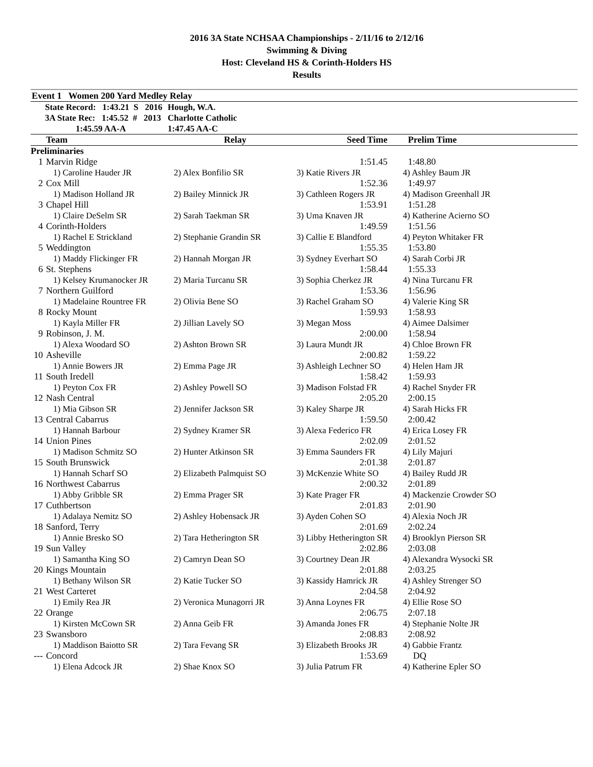2016 3A State NCHSAA Championships - 2/11/16 to 2/12/16
Swimming & Diving
Host: Cleveland HS & Corinth-Holders HS
Results
Event 1 Women 200 Yard Medley Relay
| State Record: 1:43.21 S 2016 | Hough, W.A. |
| 3A State Rec: 1:45.52 # 2013 | Charlotte Catholic |
| 1:45.59 AA-A | 1:47.45 AA-C |
| | Team | Relay | Seed Time | Prelim Time |
| --- | --- | --- | --- | --- |
| Preliminaries | | | | |
| 1 | Marvin Ridge | | 1:51.45 | 1:48.80 |
| | 1) Caroline Hauder JR | 2) Alex Bonfilio SR | 3) Katie Rivers JR | 4) Ashley Baum JR |
| 2 | Cox Mill | | 1:52.36 | 1:49.97 |
| | 1) Madison Holland JR | 2) Bailey Minnick JR | 3) Cathleen Rogers JR | 4) Madison Greenhall JR |
| 3 | Chapel Hill | | 1:53.91 | 1:51.28 |
| | 1) Claire DeSelm SR | 2) Sarah Taekman SR | 3) Uma Knaven JR | 4) Katherine Acierno SO |
| 4 | Corinth-Holders | | 1:49.59 | 1:51.56 |
| | 1) Rachel E Strickland | 2) Stephanie Grandin SR | 3) Callie E Blandford | 4) Peyton Whitaker FR |
| 5 | Weddington | | 1:55.35 | 1:53.80 |
| | 1) Maddy Flickinger FR | 2) Hannah Morgan JR | 3) Sydney Everhart SO | 4) Sarah Corbi JR |
| 6 | St. Stephens | | 1:58.44 | 1:55.33 |
| | 1) Kelsey Krumanocker JR | 2) Maria Turcanu SR | 3) Sophia Cherkez JR | 4) Nina Turcanu FR |
| 7 | Northern Guilford | | 1:53.36 | 1:56.96 |
| | 1) Madelaine Rountree FR | 2) Olivia Bene SO | 3) Rachel Graham SO | 4) Valerie King SR |
| 8 | Rocky Mount | | 1:59.93 | 1:58.93 |
| | 1) Kayla Miller FR | 2) Jillian Lavely SO | 3) Megan Moss | 4) Aimee Dalsimer |
| 9 | Robinson, J. M. | | 2:00.00 | 1:58.94 |
| | 1) Alexa Woodard SO | 2) Ashton Brown SR | 3) Laura Mundt JR | 4) Chloe Brown FR |
| 10 | Asheville | | 2:00.82 | 1:59.22 |
| | 1) Annie Bowers JR | 2) Emma Page JR | 3) Ashleigh Lechner SO | 4) Helen Ham JR |
| 11 | South Iredell | | 1:58.42 | 1:59.93 |
| | 1) Peyton Cox FR | 2) Ashley Powell SO | 3) Madison Folstad FR | 4) Rachel Snyder FR |
| 12 | Nash Central | | 2:05.20 | 2:00.15 |
| | 1) Mia Gibson SR | 2) Jennifer Jackson SR | 3) Kaley Sharpe JR | 4) Sarah Hicks FR |
| 13 | Central Cabarrus | | 1:59.50 | 2:00.42 |
| | 1) Hannah Barbour | 2) Sydney Kramer SR | 3) Alexa Federico FR | 4) Erica Losey FR |
| 14 | Union Pines | | 2:02.09 | 2:01.52 |
| | 1) Madison Schmitz SO | 2) Hunter Atkinson SR | 3) Emma Saunders FR | 4) Lily Majuri |
| 15 | South Brunswick | | 2:01.38 | 2:01.87 |
| | 1) Hannah Scharf SO | 2) Elizabeth Palmquist SO | 3) McKenzie White SO | 4) Bailey Rudd JR |
| 16 | Northwest Cabarrus | | 2:00.32 | 2:01.89 |
| | 1) Abby Gribble SR | 2) Emma Prager SR | 3) Kate Prager FR | 4) Mackenzie Crowder SO |
| 17 | Cuthbertson | | 2:01.83 | 2:01.90 |
| | 1) Adalaya Nemitz SO | 2) Ashley Hobensack JR | 3) Ayden Cohen SO | 4) Alexia Noch JR |
| 18 | Sanford, Terry | | 2:01.69 | 2:02.24 |
| | 1) Annie Bresko SO | 2) Tara Hetherington SR | 3) Libby Hetherington SR | 4) Brooklyn Pierson SR |
| 19 | Sun Valley | | 2:02.86 | 2:03.08 |
| | 1) Samantha King SO | 2) Camryn Dean SO | 3) Courtney Dean JR | 4) Alexandra Wysocki SR |
| 20 | Kings Mountain | | 2:01.88 | 2:03.25 |
| | 1) Bethany Wilson SR | 2) Katie Tucker SO | 3) Kassidy Hamrick JR | 4) Ashley Strenger SO |
| 21 | West Carteret | | 2:04.58 | 2:04.92 |
| | 1) Emily Rea JR | 2) Veronica Munagorri JR | 3) Anna Loynes FR | 4) Ellie Rose SO |
| 22 | Orange | | 2:06.75 | 2:07.18 |
| | 1) Kirsten McCown SR | 2) Anna Geib FR | 3) Amanda Jones FR | 4) Stephanie Nolte JR |
| 23 | Swansboro | | 2:08.83 | 2:08.92 |
| | 1) Maddison Baiotto SR | 2) Tara Fevang SR | 3) Elizabeth Brooks JR | 4) Gabbie Frantz |
| --- | Concord | | 1:53.69 | DQ |
| | 1) Elena Adcock JR | 2) Shae Knox SO | 3) Julia Patrum FR | 4) Katherine Epler SO |